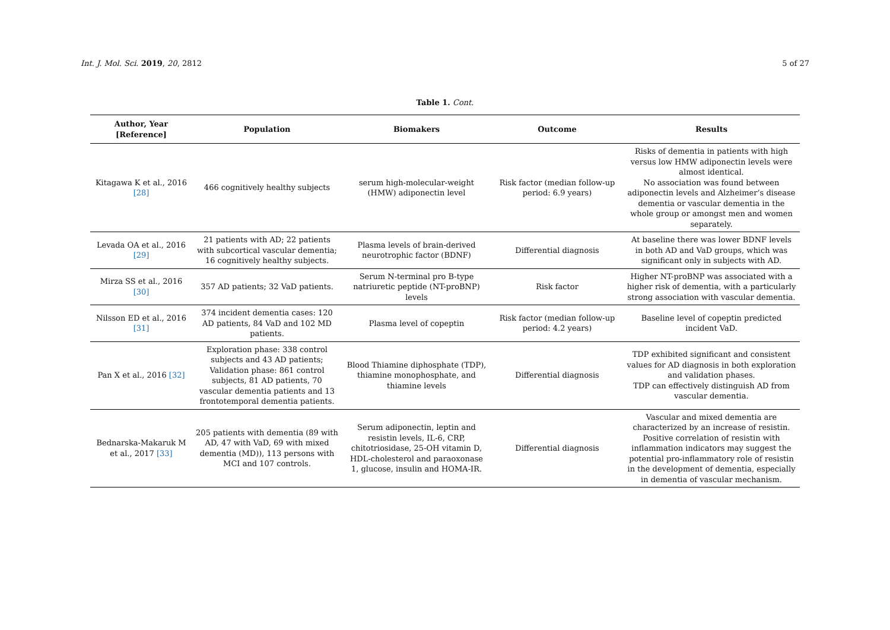Int. J. Mol. Sci. 2019, 20, 2812
5 of 27
Table 1. Cont.
| Author, Year [Reference] | Population | Biomakers | Outcome | Results |
| --- | --- | --- | --- | --- |
| Kitagawa K et al., 2016 [28] | 466 cognitively healthy subjects | serum high-molecular-weight (HMW) adiponectin level | Risk factor (median follow-up period: 6.9 years) | Risks of dementia in patients with high versus low HMW adiponectin levels were almost identical. No association was found between adiponectin levels and Alzheimer’s disease dementia or vascular dementia in the whole group or amongst men and women separately. |
| Levada OA et al., 2016 [29] | 21 patients with AD; 22 patients with subcortical vascular dementia; 16 cognitively healthy subjects. | Plasma levels of brain-derived neurotrophic factor (BDNF) | Differential diagnosis | At baseline there was lower BDNF levels in both AD and VaD groups, which was significant only in subjects with AD. |
| Mirza SS et al., 2016 [30] | 357 AD patients; 32 VaD patients. | Serum N-terminal pro B-type natriuretic peptide (NT-proBNP) levels | Risk factor | Higher NT-proBNP was associated with a higher risk of dementia, with a particularly strong association with vascular dementia. |
| Nilsson ED et al., 2016 [31] | 374 incident dementia cases: 120 AD patients, 84 VaD and 102 MD patients. | Plasma level of copeptin | Risk factor (median follow-up period: 4.2 years) | Baseline level of copeptin predicted incident VaD. |
| Pan X et al., 2016 [32] | Exploration phase: 338 control subjects and 43 AD patients; Validation phase: 861 control subjects, 81 AD patients, 70 vascular dementia patients and 13 frontotemporal dementia patients. | Blood Thiamine diphosphate (TDP), thiamine monophosphate, and thiamine levels | Differential diagnosis | TDP exhibited significant and consistent values for AD diagnosis in both exploration and validation phases. TDP can effectively distinguish AD from vascular dementia. |
| Bednarska-Makaruk M et al., 2017 [33] | 205 patients with dementia (89 with AD, 47 with VaD, 69 with mixed dementia (MD)), 113 persons with MCI and 107 controls. | Serum adiponectin, leptin and resistin levels, IL-6, CRP, chitotriosidase, 25-OH vitamin D, HDL-cholesterol and paraoxonase 1, glucose, insulin and HOMA-IR. | Differential diagnosis | Vascular and mixed dementia are characterized by an increase of resistin. Positive correlation of resistin with inflammation indicators may suggest the potential pro-inflammatory role of resistin in the development of dementia, especially in dementia of vascular mechanism. |